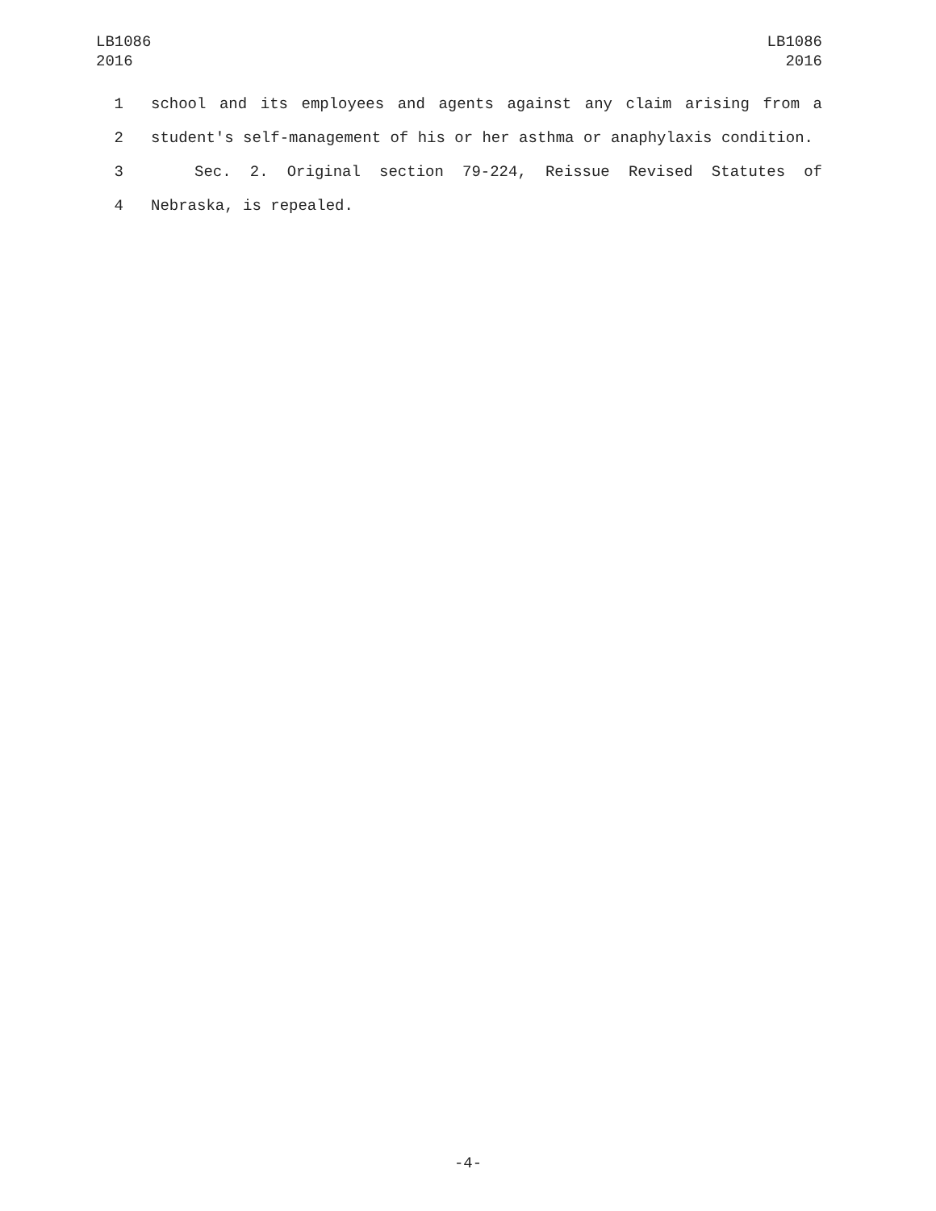LB1086
2016
LB1086
2016
1 school and its employees and agents against any claim arising from a
2 student's self-management of his or her asthma or anaphylaxis condition.
3 Sec. 2. Original section 79-224, Reissue Revised Statutes of
4 Nebraska, is repealed.
-4-